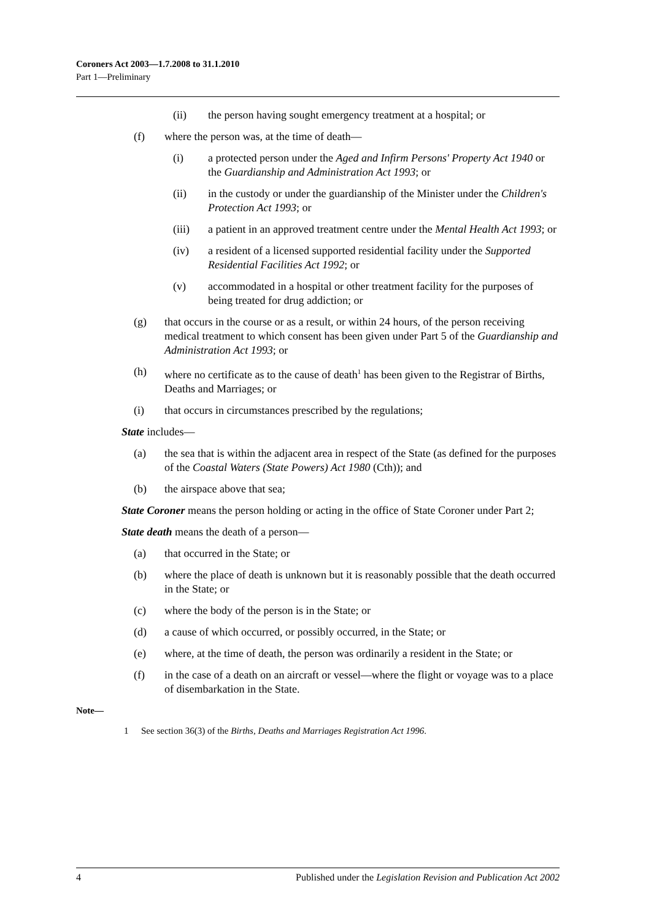Coroners Act 2003—1.7.2008 to 31.1.2010
Part 1—Preliminary
(ii) the person having sought emergency treatment at a hospital; or
(f) where the person was, at the time of death—
(i) a protected person under the Aged and Infirm Persons' Property Act 1940 or the Guardianship and Administration Act 1993; or
(ii) in the custody or under the guardianship of the Minister under the Children's Protection Act 1993; or
(iii) a patient in an approved treatment centre under the Mental Health Act 1993; or
(iv) a resident of a licensed supported residential facility under the Supported Residential Facilities Act 1992; or
(v) accommodated in a hospital or other treatment facility for the purposes of being treated for drug addiction; or
(g) that occurs in the course or as a result, or within 24 hours, of the person receiving medical treatment to which consent has been given under Part 5 of the Guardianship and Administration Act 1993; or
(h) where no certificate as to the cause of death<sup>1</sup> has been given to the Registrar of Births, Deaths and Marriages; or
(i) that occurs in circumstances prescribed by the regulations;
State includes—
(a) the sea that is within the adjacent area in respect of the State (as defined for the purposes of the Coastal Waters (State Powers) Act 1980 (Cth)); and
(b) the airspace above that sea;
State Coroner means the person holding or acting in the office of State Coroner under Part 2;
State death means the death of a person—
(a) that occurred in the State; or
(b) where the place of death is unknown but it is reasonably possible that the death occurred in the State; or
(c) where the body of the person is in the State; or
(d) a cause of which occurred, or possibly occurred, in the State; or
(e) where, at the time of death, the person was ordinarily a resident in the State; or
(f) in the case of a death on an aircraft or vessel—where the flight or voyage was to a place of disembarkation in the State.
Note—
1 See section 36(3) of the Births, Deaths and Marriages Registration Act 1996.
4 Published under the Legislation Revision and Publication Act 2002